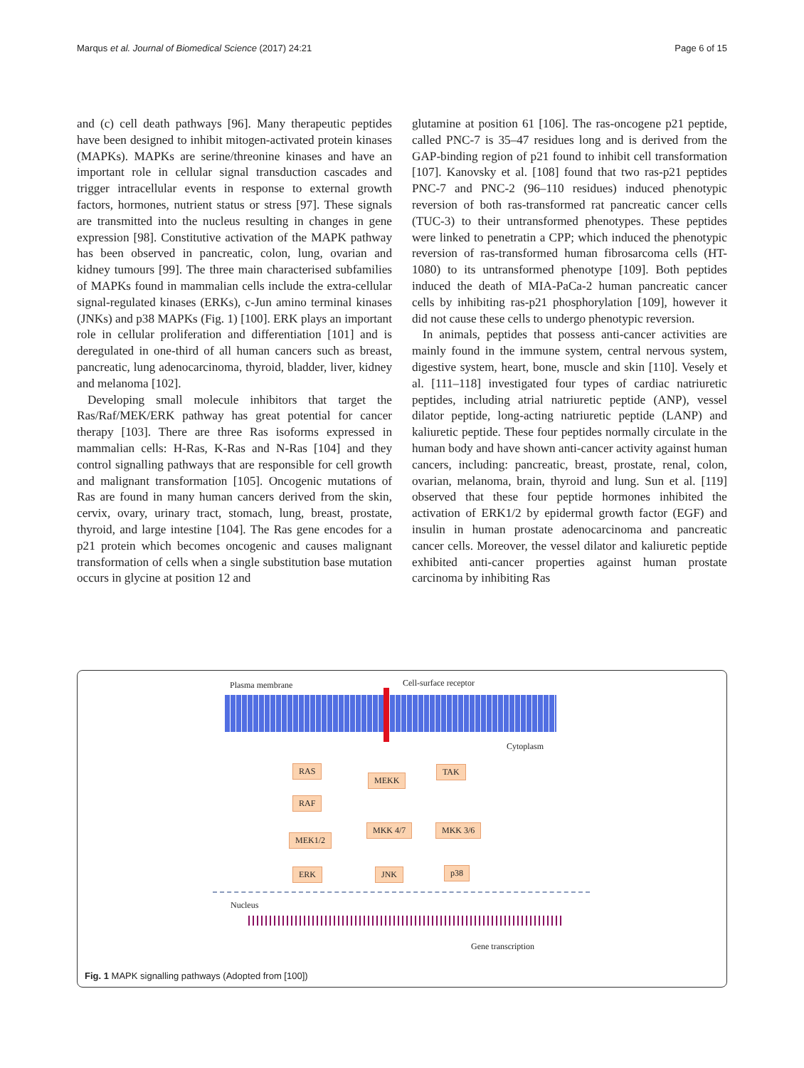Marqus et al. Journal of Biomedical Science (2017) 24:21 Page 6 of 15
and (c) cell death pathways [96]. Many therapeutic peptides have been designed to inhibit mitogen-activated protein kinases (MAPKs). MAPKs are serine/threonine kinases and have an important role in cellular signal transduction cascades and trigger intracellular events in response to external growth factors, hormones, nutrient status or stress [97]. These signals are transmitted into the nucleus resulting in changes in gene expression [98]. Constitutive activation of the MAPK pathway has been observed in pancreatic, colon, lung, ovarian and kidney tumours [99]. The three main characterised subfamilies of MAPKs found in mammalian cells include the extra-cellular signal-regulated kinases (ERKs), c-Jun amino terminal kinases (JNKs) and p38 MAPKs (Fig. 1) [100]. ERK plays an important role in cellular proliferation and differentiation [101] and is deregulated in one-third of all human cancers such as breast, pancreatic, lung adenocarcinoma, thyroid, bladder, liver, kidney and melanoma [102].
Developing small molecule inhibitors that target the Ras/Raf/MEK/ERK pathway has great potential for cancer therapy [103]. There are three Ras isoforms expressed in mammalian cells: H-Ras, K-Ras and N-Ras [104] and they control signalling pathways that are responsible for cell growth and malignant transformation [105]. Oncogenic mutations of Ras are found in many human cancers derived from the skin, cervix, ovary, urinary tract, stomach, lung, breast, prostate, thyroid, and large intestine [104]. The Ras gene encodes for a p21 protein which becomes oncogenic and causes malignant transformation of cells when a single substitution base mutation occurs in glycine at position 12 and
glutamine at position 61 [106]. The ras-oncogene p21 peptide, called PNC-7 is 35–47 residues long and is derived from the GAP-binding region of p21 found to inhibit cell transformation [107]. Kanovsky et al. [108] found that two ras-p21 peptides PNC-7 and PNC-2 (96–110 residues) induced phenotypic reversion of both ras-transformed rat pancreatic cancer cells (TUC-3) to their untransformed phenotypes. These peptides were linked to penetratin a CPP; which induced the phenotypic reversion of ras-transformed human fibrosarcoma cells (HT-1080) to its untransformed phenotype [109]. Both peptides induced the death of MIA-PaCa-2 human pancreatic cancer cells by inhibiting ras-p21 phosphorylation [109], however it did not cause these cells to undergo phenotypic reversion.
In animals, peptides that possess anti-cancer activities are mainly found in the immune system, central nervous system, digestive system, heart, bone, muscle and skin [110]. Vesely et al. [111–118] investigated four types of cardiac natriuretic peptides, including atrial natriuretic peptide (ANP), vessel dilator peptide, long-acting natriuretic peptide (LANP) and kaliuretic peptide. These four peptides normally circulate in the human body and have shown anti-cancer activity against human cancers, including: pancreatic, breast, prostate, renal, colon, ovarian, melanoma, brain, thyroid and lung. Sun et al. [119] observed that these four peptide hormones inhibited the activation of ERK1/2 by epidermal growth factor (EGF) and insulin in human prostate adenocarcinoma and pancreatic cancer cells. Moreover, the vessel dilator and kaliuretic peptide exhibited anti-cancer properties against human prostate carcinoma by inhibiting Ras
Plasma membrane Cell-surface receptor
Cytoplasm
RAS
RAF
MEK1/2
ERK
MEKK
MKK 4/7
JNK
TAK
MKK 3/6
p38
Nucleus
Gene transcription
Fig. 1 MAPK signalling pathways (Adopted from [100])